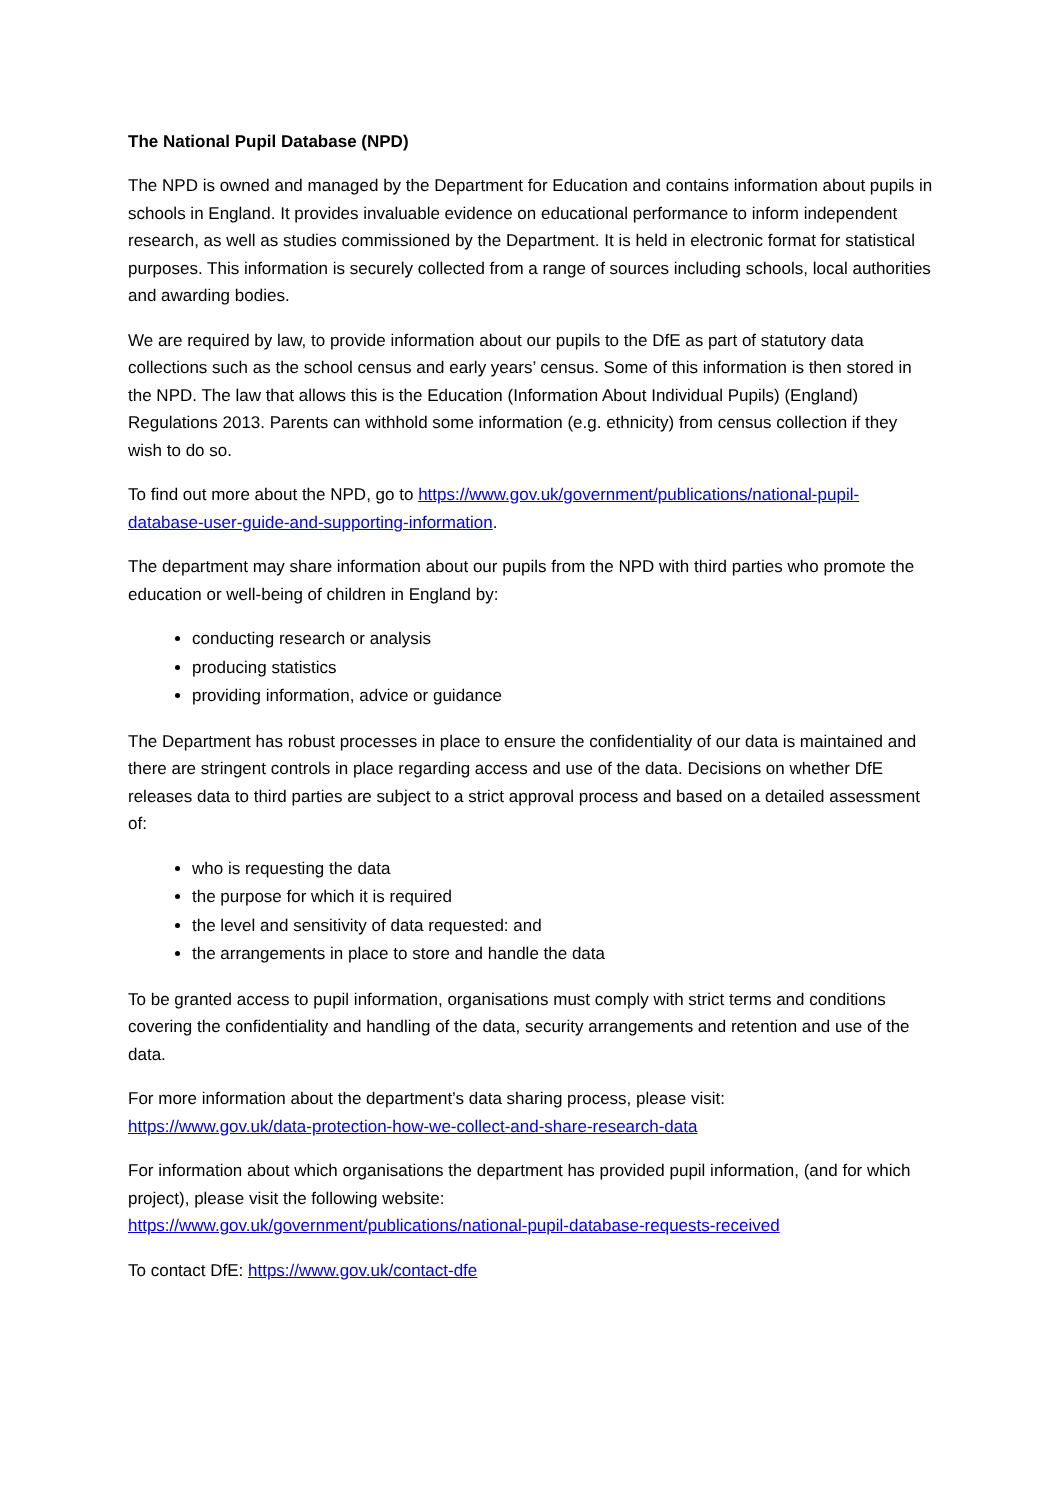The National Pupil Database (NPD)
The NPD is owned and managed by the Department for Education and contains information about pupils in schools in England. It provides invaluable evidence on educational performance to inform independent research, as well as studies commissioned by the Department. It is held in electronic format for statistical purposes. This information is securely collected from a range of sources including schools, local authorities and awarding bodies.
We are required by law, to provide information about our pupils to the DfE as part of statutory data collections such as the school census and early years’ census. Some of this information is then stored in the NPD. The law that allows this is the Education (Information About Individual Pupils) (England) Regulations 2013. Parents can withhold some information (e.g. ethnicity) from census collection if they wish to do so.
To find out more about the NPD, go to https://www.gov.uk/government/publications/national-pupil-database-user-guide-and-supporting-information.
The department may share information about our pupils from the NPD with third parties who promote the education or well-being of children in England by:
conducting research or analysis
producing statistics
providing information, advice or guidance
The Department has robust processes in place to ensure the confidentiality of our data is maintained and there are stringent controls in place regarding access and use of the data. Decisions on whether DfE releases data to third parties are subject to a strict approval process and based on a detailed assessment of:
who is requesting the data
the purpose for which it is required
the level and sensitivity of data requested: and
the arrangements in place to store and handle the data
To be granted access to pupil information, organisations must comply with strict terms and conditions covering the confidentiality and handling of the data, security arrangements and retention and use of the data.
For more information about the department’s data sharing process, please visit:
https://www.gov.uk/data-protection-how-we-collect-and-share-research-data
For information about which organisations the department has provided pupil information, (and for which project), please visit the following website:
https://www.gov.uk/government/publications/national-pupil-database-requests-received
To contact DfE: https://www.gov.uk/contact-dfe